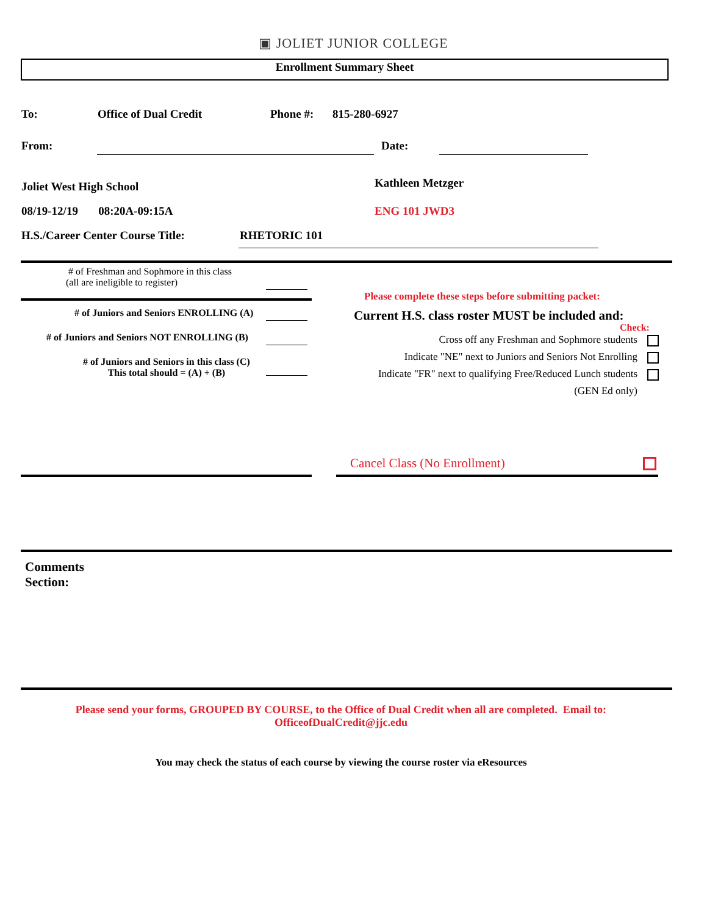▣ JOLIET JUNIOR COLLEGE
Enrollment Summary Sheet
To: Office of Dual Credit Phone #: 815-280-6927
From: Date:
Joliet West High School Kathleen Metzger
08/19-12/19 08:20A-09:15A
ENG 101 JWD3
H.S./Career Center Course Title:
RHETORIC 101
# of Freshman and Sophmore in this class
(all are ineligible to register)
# of Juniors and Seniors ENROLLING (A)
# of Juniors and Seniors NOT ENROLLING (B)
# of Juniors and Seniors in this class (C)
This total should = (A) + (B)
Please complete these steps before submitting packet:
Current H.S. class roster MUST be included and:
Check:
Cross off any Freshman and Sophmore students
Indicate "NE" next to Juniors and Seniors Not Enrolling
Indicate "FR" next to qualifying Free/Reduced Lunch students
(GEN Ed only)
Cancel Class (No Enrollment)
Comments
Section:
Please send your forms, GROUPED BY COURSE, to the Office of Dual Credit when all are completed. Email to:
OfficeofDualCredit@jjc.edu
You may check the status of each course by viewing the course roster via eResources